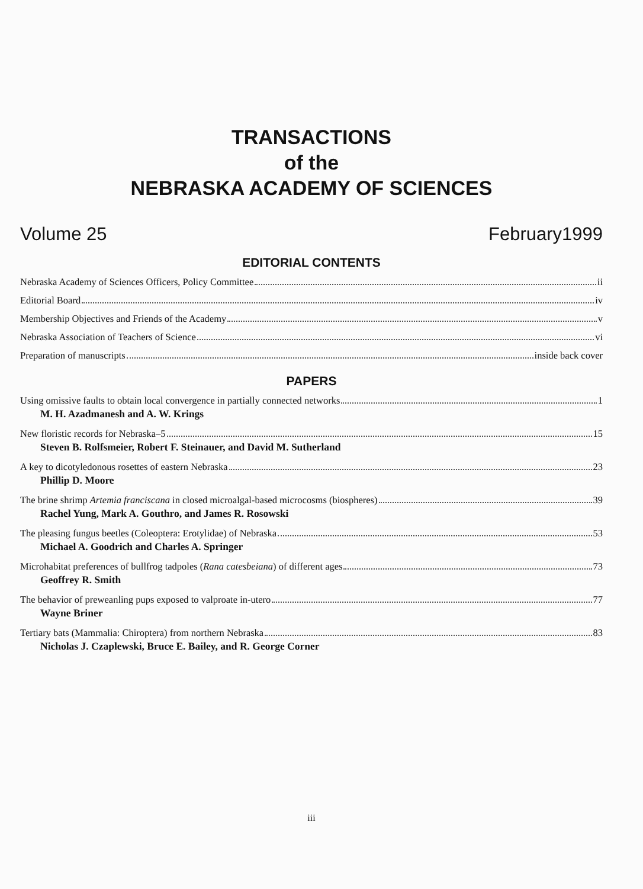TRANSACTIONS
of the
NEBRASKA ACADEMY OF SCIENCES
Volume 25 February1999
EDITORIAL CONTENTS
Nebraska Academy of Sciences Officers, Policy Committee ii
Editorial Board iv
Membership Objectives and Friends of the Academy v
Nebraska Association of Teachers of Science vi
Preparation of manuscripts inside back cover
PAPERS
Using omissive faults to obtain local convergence in partially connected networks 1
M. H. Azadmanesh and A. W. Krings
New floristic records for Nebraska–5 15
Steven B. Rolfsmeier, Robert F. Steinauer, and David M. Sutherland
A key to dicotyledonous rosettes of eastern Nebraska 23
Phillip D. Moore
The brine shrimp Artemia franciscana in closed microalgal-based microcosms (biospheres) 39
Rachel Yung, Mark A. Gouthro, and James R. Rosowski
The pleasing fungus beetles (Coleoptera: Erotylidae) of Nebraska 53
Michael A. Goodrich and Charles A. Springer
Microhabitat preferences of bullfrog tadpoles (Rana catesbeiana) of different ages 73
Geoffrey R. Smith
The behavior of preweanling pups exposed to valproate in-utero 77
Wayne Briner
Tertiary bats (Mammalia: Chiroptera) from northern Nebraska 83
Nicholas J. Czaplewski, Bruce E. Bailey, and R. George Corner
iii